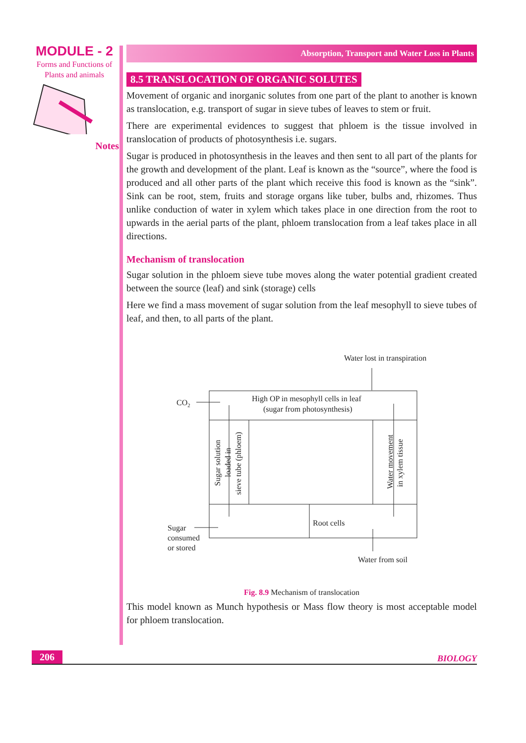MODULE - 2
Forms and Functions of
Plants and animals
Notes
Absorption, Transport and Water Loss in Plants
8.5 TRANSLOCATION OF ORGANIC SOLUTES
Movement of organic and inorganic solutes from one part of the plant to another is known as translocation, e.g. transport of sugar in sieve tubes of leaves to stem or fruit.
There are experimental evidences to suggest that phloem is the tissue involved in translocation of products of photosynthesis i.e. sugars.
Sugar is produced in photosynthesis in the leaves and then sent to all part of the plants for the growth and development of the plant. Leaf is known as the “source”, where the food is produced and all other parts of the plant which receive this food is known as the “sink”. Sink can be root, stem, fruits and storage organs like tuber, bulbs and, rhizomes. Thus unlike conduction of water in xylem which takes place in one direction from the root to upwards in the aerial parts of the plant, phloem translocation from a leaf takes place in all directions.
Mechanism of translocation
Sugar solution in the phloem sieve tube moves along the water potential gradient created between the source (leaf) and sink (storage) cells
Here we find a mass movement of sugar solution from the leaf mesophyll to sieve tubes of leaf, and then, to all parts of the plant.
Water lost in transpiration
High OP in mesophyll cells in leaf
(sugar from photosynthesis)
CO2
Sugar solution
loaded in
sieve tube (phloem)
Water movement
in xylem tissue
Root cells
Sugar
consumed
or stored
Water from soil
Fig. 8.9 Mechanism of translocation
This model known as Munch hypothesis or Mass flow theory is most acceptable model for phloem translocation.
206 BIOLOGY